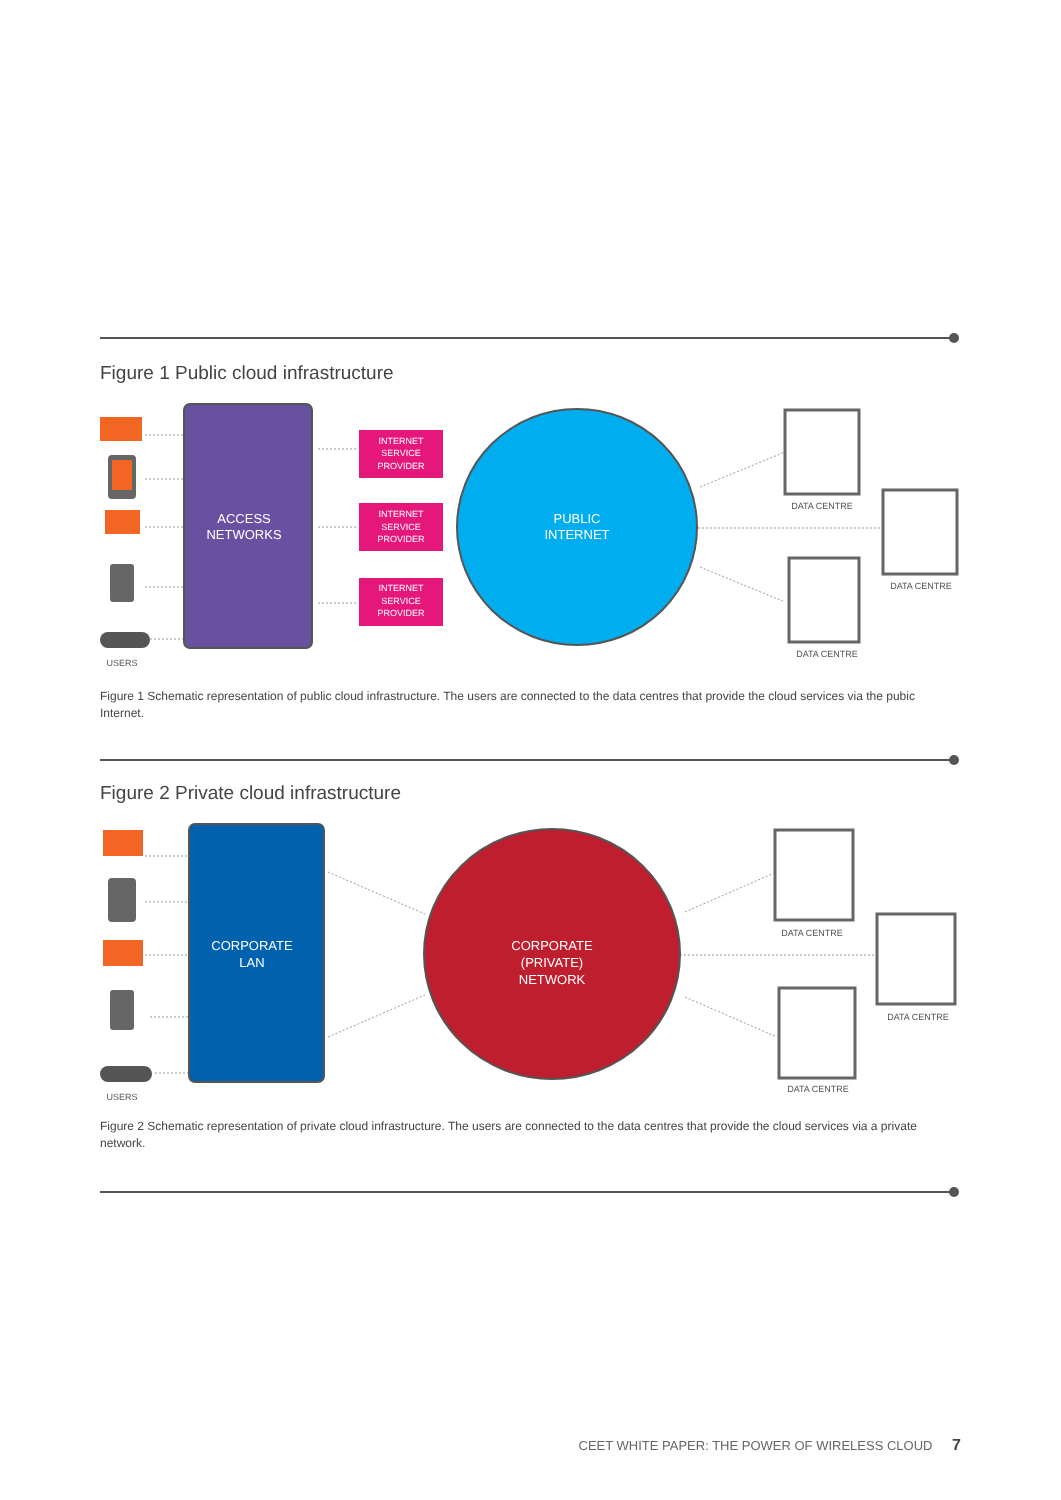Figure 1 Public cloud infrastructure
ACCESS
NETWORKS
INTERNET
SERVICE
PROVIDER
INTERNET
SERVICE
PROVIDER
INTERNET
SERVICE
PROVIDER
PUBLIC
INTERNET
USERS
DATA CENTRE
DATA CENTRE
DATA CENTRE
Figure 1 Schematic representation of public cloud infrastructure. The users are connected to the data centres that provide the cloud services via the pubic Internet.
Figure 2 Private cloud infrastructure
CORPORATE
LAN
CORPORATE
(PRIVATE)
NETWORK
USERS
DATA CENTRE
DATA CENTRE
DATA CENTRE
Figure 2 Schematic representation of private cloud infrastructure. The users are connected to the data centres that provide the cloud services via a private network.
CEET WHITE PAPER: THE POWER OF WIRELESS CLOUD 7